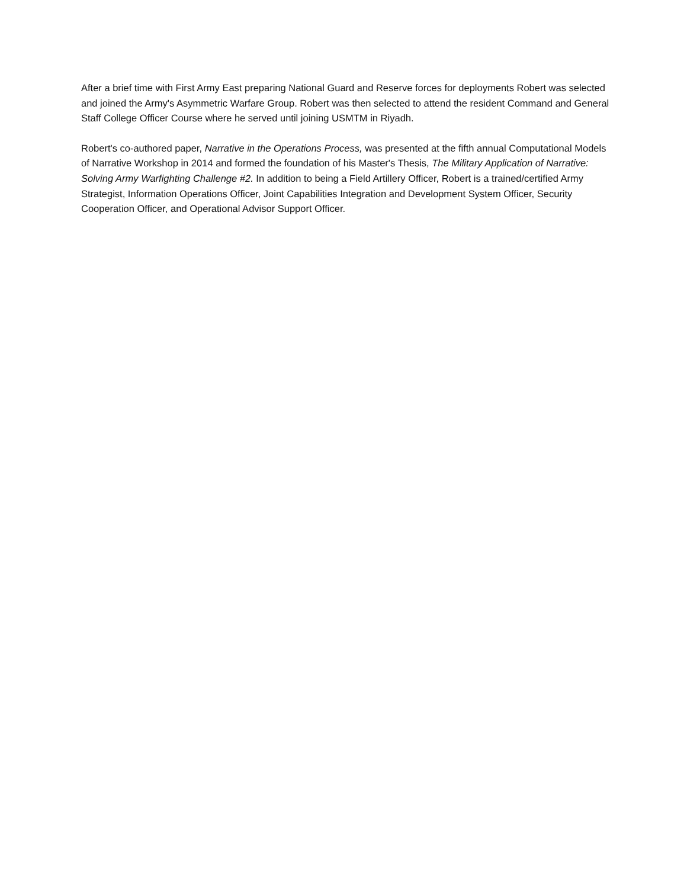After a brief time with First Army East preparing National Guard and Reserve forces for deployments Robert was selected and joined the Army's Asymmetric Warfare Group. Robert was then selected to attend the resident Command and General Staff College Officer Course where he served until joining USMTM in Riyadh.
Robert's co-authored paper, Narrative in the Operations Process, was presented at the fifth annual Computational Models of Narrative Workshop in 2014 and formed the foundation of his Master's Thesis, The Military Application of Narrative: Solving Army Warfighting Challenge #2. In addition to being a Field Artillery Officer, Robert is a trained/certified Army Strategist, Information Operations Officer, Joint Capabilities Integration and Development System Officer, Security Cooperation Officer, and Operational Advisor Support Officer.